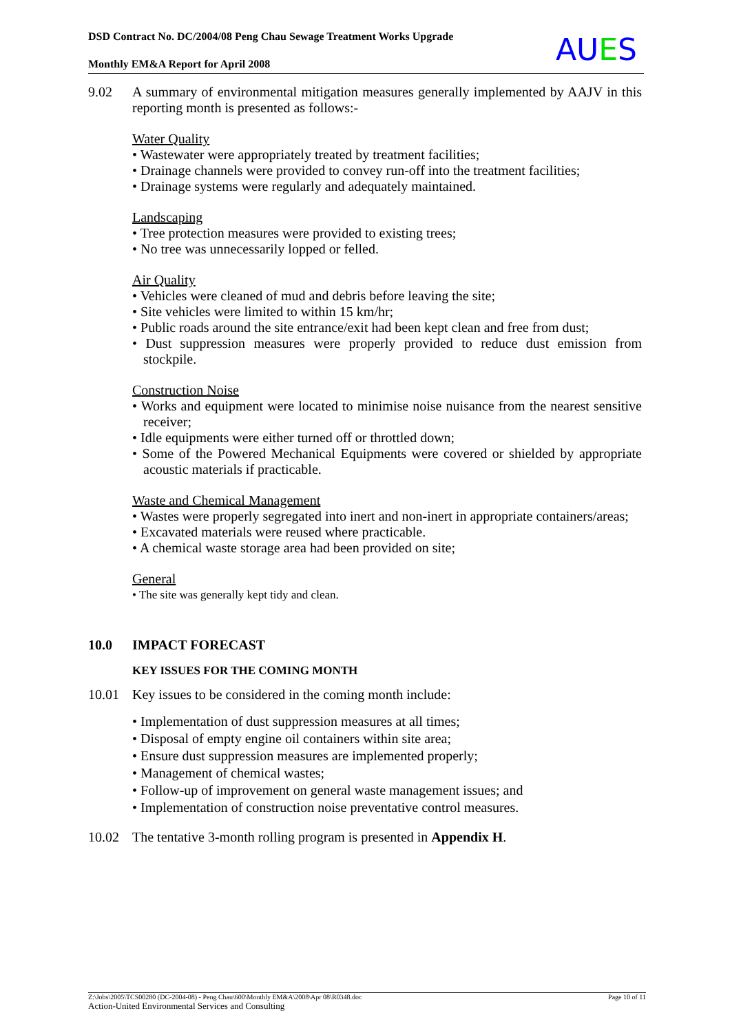DSD Contract No. DC/2004/08 Peng Chau Sewage Treatment Works Upgrade
Monthly EM&A Report for April 2008
AUES
9.02 A summary of environmental mitigation measures generally implemented by AAJV in this reporting month is presented as follows:-
Water Quality
• Wastewater were appropriately treated by treatment facilities;
• Drainage channels were provided to convey run-off into the treatment facilities;
• Drainage systems were regularly and adequately maintained.
Landscaping
• Tree protection measures were provided to existing trees;
• No tree was unnecessarily lopped or felled.
Air Quality
• Vehicles were cleaned of mud and debris before leaving the site;
• Site vehicles were limited to within 15 km/hr;
• Public roads around the site entrance/exit had been kept clean and free from dust;
• Dust suppression measures were properly provided to reduce dust emission from stockpile.
Construction Noise
• Works and equipment were located to minimise noise nuisance from the nearest sensitive receiver;
• Idle equipments were either turned off or throttled down;
• Some of the Powered Mechanical Equipments were covered or shielded by appropriate acoustic materials if practicable.
Waste and Chemical Management
• Wastes were properly segregated into inert and non-inert in appropriate containers/areas;
• Excavated materials were reused where practicable.
• A chemical waste storage area had been provided on site;
General
• The site was generally kept tidy and clean.
10.0 IMPACT FORECAST
KEY ISSUES FOR THE COMING MONTH
10.01 Key issues to be considered in the coming month include:
• Implementation of dust suppression measures at all times;
• Disposal of empty engine oil containers within site area;
• Ensure dust suppression measures are implemented properly;
• Management of chemical wastes;
• Follow-up of improvement on general waste management issues; and
• Implementation of construction noise preventative control measures.
10.02 The tentative 3-month rolling program is presented in Appendix H.
Z:\Jobs\2005\TCS00280 (DC-2004-08) - Peng Chau\600\Monthly EM&A\2008\Apr 08\R0348.doc Page 10 of 11
Action-United Environmental Services and Consulting